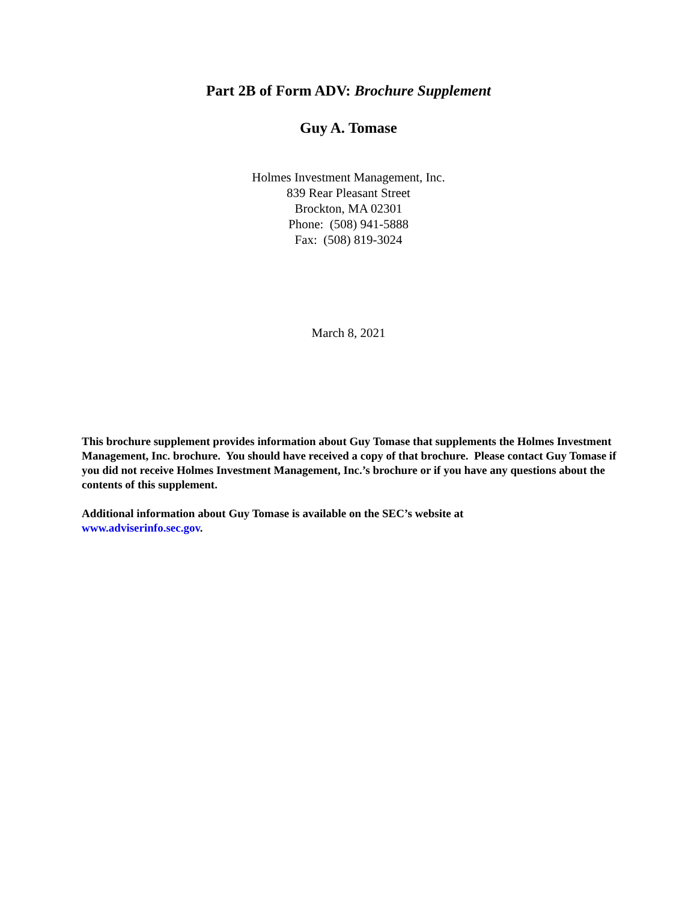Part 2B of Form ADV: Brochure Supplement
Guy A. Tomase
Holmes Investment Management, Inc.
839 Rear Pleasant Street
Brockton, MA 02301
Phone: (508) 941-5888
Fax: (508) 819-3024
March 8, 2021
This brochure supplement provides information about Guy Tomase that supplements the Holmes Investment Management, Inc. brochure. You should have received a copy of that brochure. Please contact Guy Tomase if you did not receive Holmes Investment Management, Inc.’s brochure or if you have any questions about the contents of this supplement.
Additional information about Guy Tomase is available on the SEC’s website at
www.adviserinfo.sec.gov.